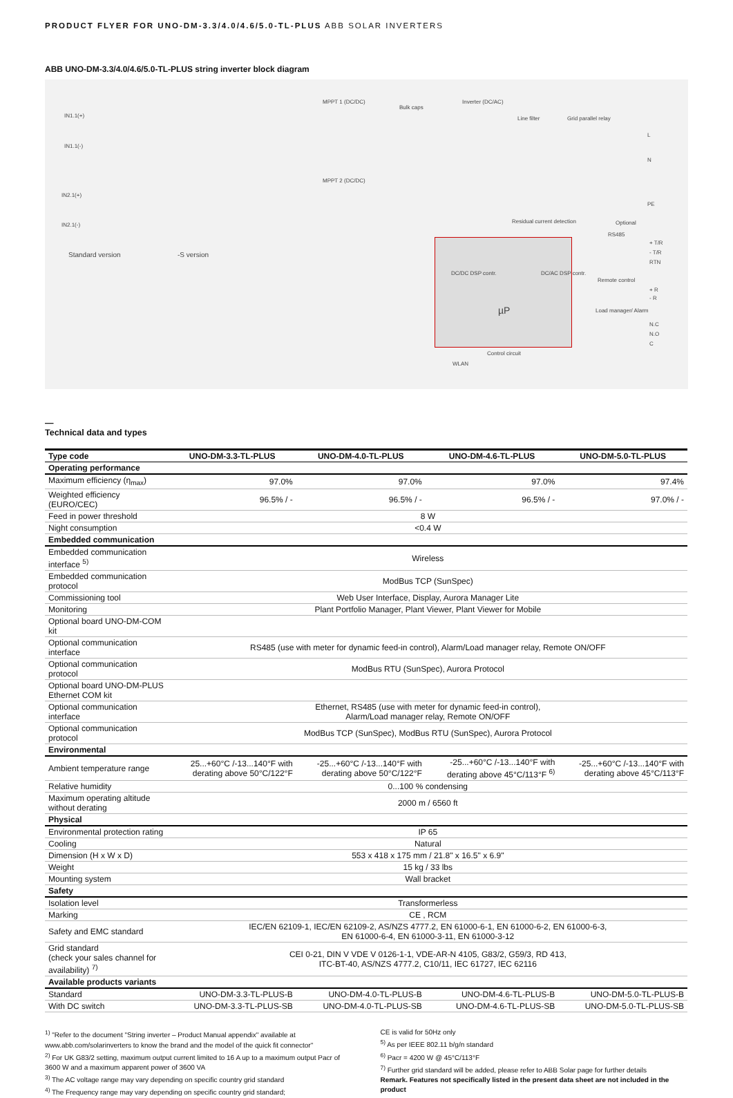PRODUCT FLYER FOR UNO-DM-3.3/4.0/4.6/5.0-TL-PLUS ABB SOLAR INVERTERS
ABB UNO-DM-3.3/4.0/4.6/5.0-TL-PLUS string inverter block diagram
IN1.1(+)
IN1.1(-)
IN2.1(+)
IN2.1(-)
Standard version -S version
MPPT 1 (DC/DC)
Bulk caps
Inverter (DC/AC)
Line filter Grid parallel relay
MPPT 2 (DC/DC)
Residual current detection Optional
RS485
Remote control
Load manager/ Alarm
Control circuit
WLAN
DC/DC DSP contr. DC/AC DSP contr.
µP
L
N
PE
+ T/R
- T/R
RTN
+ R
- R
N.C
N.O
C
—
Technical data and types
| Type code | UNO-DM-3.3-TL-PLUS | UNO-DM-4.0-TL-PLUS | UNO-DM-4.6-TL-PLUS | UNO-DM-5.0-TL-PLUS |
| --- | --- | --- | --- | --- |
| Operating performance | | | | |
| Maximum efficiency (η<sub>max</sub>) | 97.0% | 97.0% | 97.0% | 97.4% |
| Weighted efficiency (EURO/CEC) | 96.5% / - | 96.5% / - | 96.5% / - | 97.0% / - |
| Feed in power threshold | 8 W | | | |
| Night consumption | <0.4 W | | | |
| Embedded communication | | | | |
| Embedded communication interface <sup>5)</sup> | Wireless | | | |
| Embedded communication protocol | ModBus TCP (SunSpec) | | | |
| Commissioning tool | Web User Interface, Display, Aurora Manager Lite | | | |
| Monitoring | Plant Portfolio Manager, Plant Viewer, Plant Viewer for Mobile | | | |
| Optional board UNO-DM-COM kit | | | | |
| Optional communication interface | RS485 (use with meter for dynamic feed-in control), Alarm/Load manager relay, Remote ON/OFF | | | |
| Optional communication protocol | ModBus RTU (SunSpec), Aurora Protocol | | | |
| Optional board UNO-DM-PLUS Ethernet COM kit | | | | |
| Optional communication interface | Ethernet, RS485 (use with meter for dynamic feed-in control), Alarm/Load manager relay, Remote ON/OFF | | | |
| Optional communication protocol | ModBus TCP (SunSpec), ModBus RTU (SunSpec), Aurora Protocol | | | |
| Environmental | | | | |
| Ambient temperature range | 25...+60°C /-13...140°F with derating above 50°C/122°F | -25...+60°C /-13...140°F with derating above 50°C/122°F | -25...+60°C /-13...140°F with derating above 45°C/113°F <sup>6)</sup> | -25...+60°C /-13...140°F with derating above 45°C/113°F |
| Relative humidity | 0...100 % condensing | | | |
| Maximum operating altitude without derating | 2000 m / 6560 ft | | | |
| Physical | | | | |
| Environmental protection rating | IP 65 | | | |
| Cooling | Natural | | | |
| Dimension (H x W x D) | 553 x 418 x 175 mm / 21.8" x 16.5" x 6.9" | | | |
| Weight | 15 kg / 33 lbs | | | |
| Mounting system | Wall bracket | | | |
| Safety | | | | |
| Isolation level | Transformerless | | | |
| Marking | CE , RCM | | | |
| Safety and EMC standard | IEC/EN 62109-1, IEC/EN 62109-2, AS/NZS 4777.2, EN 61000-6-1, EN 61000-6-2, EN 61000-6-3, EN 61000-6-4, EN 61000-3-11, EN 61000-3-12 | | | |
| Grid standard (check your sales channel for availability) <sup>7)</sup> | CEI 0-21, DIN V VDE V 0126-1-1, VDE-AR-N 4105, G83/2, G59/3, RD 413, ITC-BT-40, AS/NZS 4777.2, C10/11, IEC 61727, IEC 62116 | | | |
| Available products variants | | | | |
| Standard | UNO-DM-3.3-TL-PLUS-B | UNO-DM-4.0-TL-PLUS-B | UNO-DM-4.6-TL-PLUS-B | UNO-DM-5.0-TL-PLUS-B |
| With DC switch | UNO-DM-3.3-TL-PLUS-SB | UNO-DM-4.0-TL-PLUS-SB | UNO-DM-4.6-TL-PLUS-SB | UNO-DM-5.0-TL-PLUS-SB |
<sup>1)</sup> "Refer to the document "String inverter – Product Manual appendix" available at www.abb.com/solarinverters to know the brand and the model of the quick fit connector"
<sup>2)</sup> For UK G83/2 setting, maximum output current limited to 16 A up to a maximum output Pacr of 3600 W and a maximum apparent power of 3600 VA
<sup>3)</sup> The AC voltage range may vary depending on specific country grid standard
<sup>4)</sup> The Frequency range may vary depending on specific country grid standard;
CE is valid for 50Hz only
<sup>5)</sup> As per IEEE 802.11 b/g/n standard
<sup>6)</sup> Pacr = 4200 W @ 45°C/113°F
<sup>7)</sup> Further grid standard will be added, please refer to ABB Solar page for further details
Remark. Features not specifically listed in the present data sheet are not included in the product